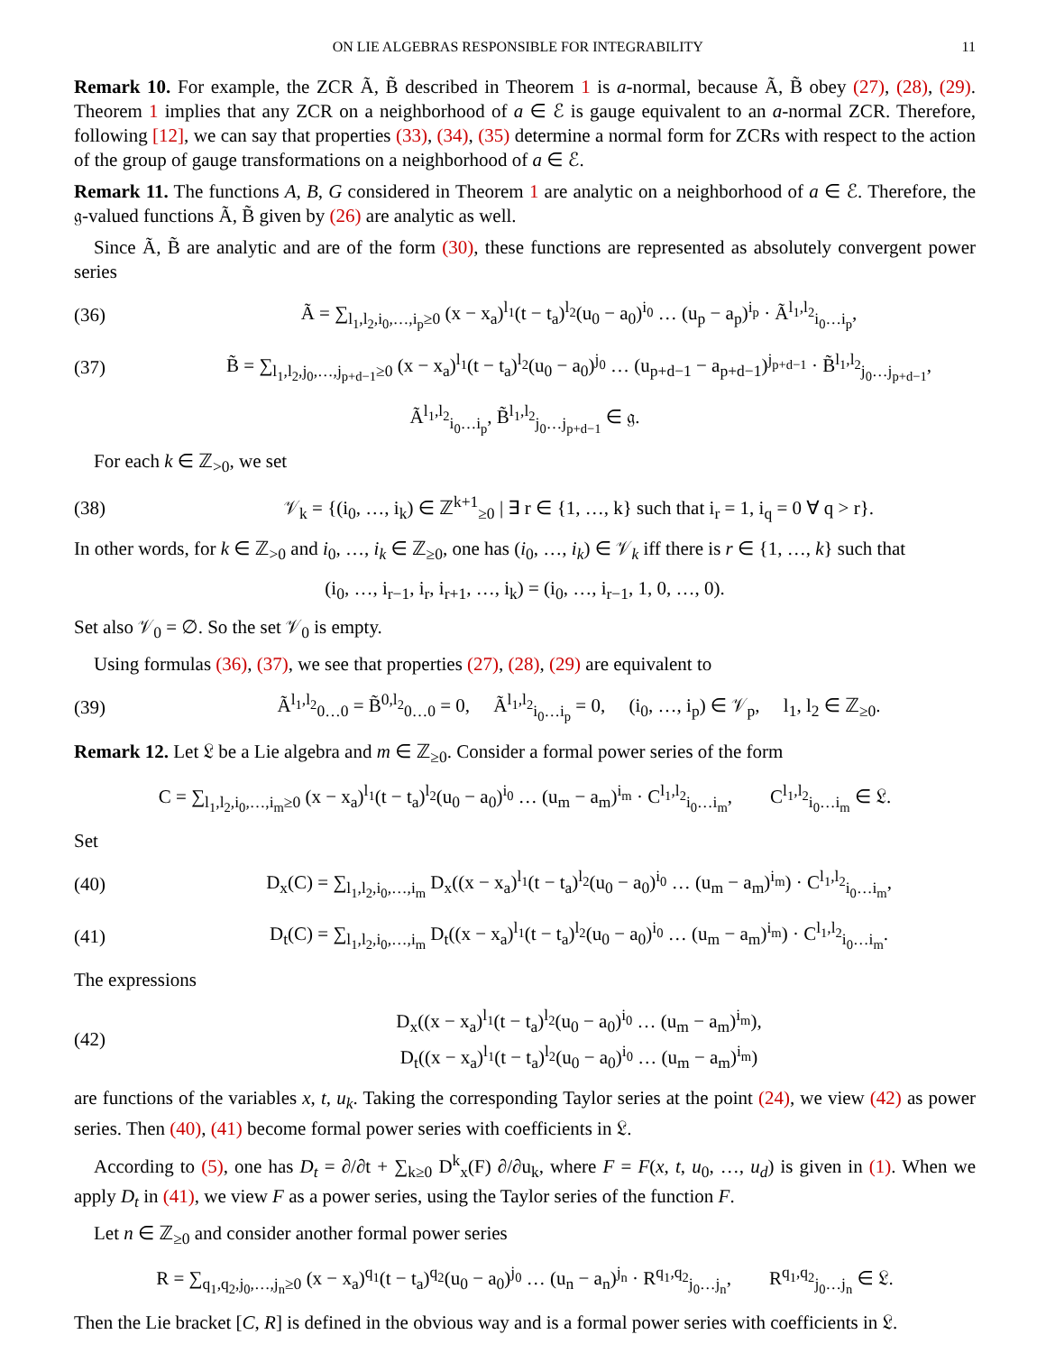ON LIE ALGEBRAS RESPONSIBLE FOR INTEGRABILITY 11
Remark 10. For example, the ZCR Ã, B̃ described in Theorem 1 is a-normal, because Ã, B̃ obey (27), (28), (29). Theorem 1 implies that any ZCR on a neighborhood of a ∈ ℰ is gauge equivalent to an a-normal ZCR. Therefore, following [12], we can say that properties (33), (34), (35) determine a normal form for ZCRs with respect to the action of the group of gauge transformations on a neighborhood of a ∈ ℰ.
Remark 11. The functions A, B, G considered in Theorem 1 are analytic on a neighborhood of a ∈ ℰ. Therefore, the 𝔤-valued functions Ã, B̃ given by (26) are analytic as well.
Since Ã, B̃ are analytic and are of the form (30), these functions are represented as absolutely convergent power series
(36) Ã = ∑<sub>l<sub>1</sub>,l<sub>2</sub>,i<sub>0</sub>,…,i<sub>p</sub>≥0</sub> (x − x<sub>a</sub>)<sup>l<sub>1</sub></sup>(t − t<sub>a</sub>)<sup>l<sub>2</sub></sup>(u<sub>0</sub> − a<sub>0</sub>)<sup>i<sub>0</sub></sup> … (u<sub>p</sub> − a<sub>p</sub>)<sup>i<sub>p</sub></sup> · Ã<sup>l<sub>1</sub>,l<sub>2</sub></sup><sub>i<sub>0</sub>…i<sub>p</sub></sub>,
(37) B̃ = ∑<sub>l<sub>1</sub>,l<sub>2</sub>,j<sub>0</sub>,…,j<sub>p+d−1</sub>≥0</sub> (x − x<sub>a</sub>)<sup>l<sub>1</sub></sup>(t − t<sub>a</sub>)<sup>l<sub>2</sub></sup>(u<sub>0</sub> − a<sub>0</sub>)<sup>j<sub>0</sub></sup> … (u<sub>p+d−1</sub> − a<sub>p+d−1</sub>)<sup>j<sub>p+d−1</sub></sup> · B̃<sup>l<sub>1</sub>,l<sub>2</sub></sup><sub>j<sub>0</sub>…j<sub>p+d−1</sub></sub>,
Ã<sup>l<sub>1</sub>,l<sub>2</sub></sup><sub>i<sub>0</sub>…i<sub>p</sub></sub>, B̃<sup>l<sub>1</sub>,l<sub>2</sub></sup><sub>j<sub>0</sub>…j<sub>p+d−1</sub></sub> ∈ 𝔤.
For each k ∈ ℤ<sub>>0</sub>, we set
(38) 𝒱<sub>k</sub> = {(i<sub>0</sub>, …, i<sub>k</sub>) ∈ ℤ<sup>k+1</sup><sub>≥0</sub> | ∃ r ∈ {1, …, k} such that i<sub>r</sub> = 1, i<sub>q</sub> = 0 ∀ q > r}.
In other words, for k ∈ ℤ<sub>>0</sub> and i<sub>0</sub>, …, i<sub>k</sub> ∈ ℤ<sub>≥0</sub>, one has (i<sub>0</sub>, …, i<sub>k</sub>) ∈ 𝒱<sub>k</sub> iff there is r ∈ {1, …, k} such that
(i<sub>0</sub>, …, i<sub>r−1</sub>, i<sub>r</sub>, i<sub>r+1</sub>, …, i<sub>k</sub>) = (i<sub>0</sub>, …, i<sub>r−1</sub>, 1, 0, …, 0).
Set also 𝒱<sub>0</sub> = ∅. So the set 𝒱<sub>0</sub> is empty.
Using formulas (36), (37), we see that properties (27), (28), (29) are equivalent to
(39) Ã<sup>l<sub>1</sub>,l<sub>2</sub></sup><sub>0…0</sub> = B̃<sup>0,l<sub>2</sub></sup><sub>0…0</sub> = 0, Ã<sup>l<sub>1</sub>,l<sub>2</sub></sup><sub>i<sub>0</sub>…i<sub>p</sub></sub> = 0, (i<sub>0</sub>, …, i<sub>p</sub>) ∈ 𝒱<sub>p</sub>, l<sub>1</sub>, l<sub>2</sub> ∈ ℤ<sub>≥0</sub>.
Remark 12. Let 𝔏 be a Lie algebra and m ∈ ℤ<sub>≥0</sub>. Consider a formal power series of the form
C = ∑<sub>l<sub>1</sub>,l<sub>2</sub>,i<sub>0</sub>,…,i<sub>m</sub>≥0</sub> (x − x<sub>a</sub>)<sup>l<sub>1</sub></sup>(t − t<sub>a</sub>)<sup>l<sub>2</sub></sup>(u<sub>0</sub> − a<sub>0</sub>)<sup>i<sub>0</sub></sup> … (u<sub>m</sub> − a<sub>m</sub>)<sup>i<sub>m</sub></sup> · C<sup>l<sub>1</sub>,l<sub>2</sub></sup><sub>i<sub>0</sub>…i<sub>m</sub></sub>, C<sup>l<sub>1</sub>,l<sub>2</sub></sup><sub>i<sub>0</sub>…i<sub>m</sub></sub> ∈ 𝔏.
Set
(40) D<sub>x</sub>(C) = ∑<sub>l<sub>1</sub>,l<sub>2</sub>,i<sub>0</sub>,…,i<sub>m</sub></sub> D<sub>x</sub>((x − x<sub>a</sub>)<sup>l<sub>1</sub></sup>(t − t<sub>a</sub>)<sup>l<sub>2</sub></sup>(u<sub>0</sub> − a<sub>0</sub>)<sup>i<sub>0</sub></sup> … (u<sub>m</sub> − a<sub>m</sub>)<sup>i<sub>m</sub></sup>) · C<sup>l<sub>1</sub>,l<sub>2</sub></sup><sub>i<sub>0</sub>…i<sub>m</sub></sub>,
(41) D<sub>t</sub>(C) = ∑<sub>l<sub>1</sub>,l<sub>2</sub>,i<sub>0</sub>,…,i<sub>m</sub></sub> D<sub>t</sub>((x − x<sub>a</sub>)<sup>l<sub>1</sub></sup>(t − t<sub>a</sub>)<sup>l<sub>2</sub></sup>(u<sub>0</sub> − a<sub>0</sub>)<sup>i<sub>0</sub></sup> … (u<sub>m</sub> − a<sub>m</sub>)<sup>i<sub>m</sub></sup>) · C<sup>l<sub>1</sub>,l<sub>2</sub></sup><sub>i<sub>0</sub>…i<sub>m</sub></sub>.
The expressions
(42) D<sub>x</sub>((x − x<sub>a</sub>)<sup>l<sub>1</sub></sup>(t − t<sub>a</sub>)<sup>l<sub>2</sub></sup>(u<sub>0</sub> − a<sub>0</sub>)<sup>i<sub>0</sub></sup> … (u<sub>m</sub> − a<sub>m</sub>)<sup>i<sub>m</sub></sup>),
D<sub>t</sub>((x − x<sub>a</sub>)<sup>l<sub>1</sub></sup>(t − t<sub>a</sub>)<sup>l<sub>2</sub></sup>(u<sub>0</sub> − a<sub>0</sub>)<sup>i<sub>0</sub></sup> … (u<sub>m</sub> − a<sub>m</sub>)<sup>i<sub>m</sub></sup>)
are functions of the variables x, t, u<sub>k</sub>. Taking the corresponding Taylor series at the point (24), we view (42) as power series. Then (40), (41) become formal power series with coefficients in 𝔏.
According to (5), one has D<sub>t</sub> = ∂/∂t + ∑<sub>k≥0</sub> D<sup>k</sup><sub>x</sub>(F) ∂/∂u<sub>k</sub>, where F = F(x, t, u<sub>0</sub>, …, u<sub>d</sub>) is given in (1). When we apply D<sub>t</sub> in (41), we view F as a power series, using the Taylor series of the function F.
Let n ∈ ℤ<sub>≥0</sub> and consider another formal power series
R = ∑<sub>q<sub>1</sub>,q<sub>2</sub>,j<sub>0</sub>,…,j<sub>n</sub>≥0</sub> (x − x<sub>a</sub>)<sup>q<sub>1</sub></sup>(t − t<sub>a</sub>)<sup>q<sub>2</sub></sup>(u<sub>0</sub> − a<sub>0</sub>)<sup>j<sub>0</sub></sup> … (u<sub>n</sub> − a<sub>n</sub>)<sup>j<sub>n</sub></sup> · R<sup>q<sub>1</sub>,q<sub>2</sub></sup><sub>j<sub>0</sub>…j<sub>n</sub></sub>, R<sup>q<sub>1</sub>,q<sub>2</sub></sup><sub>j<sub>0</sub>…j<sub>n</sub></sub> ∈ 𝔏.
Then the Lie bracket [C, R] is defined in the obvious way and is a formal power series with coefficients in 𝔏.